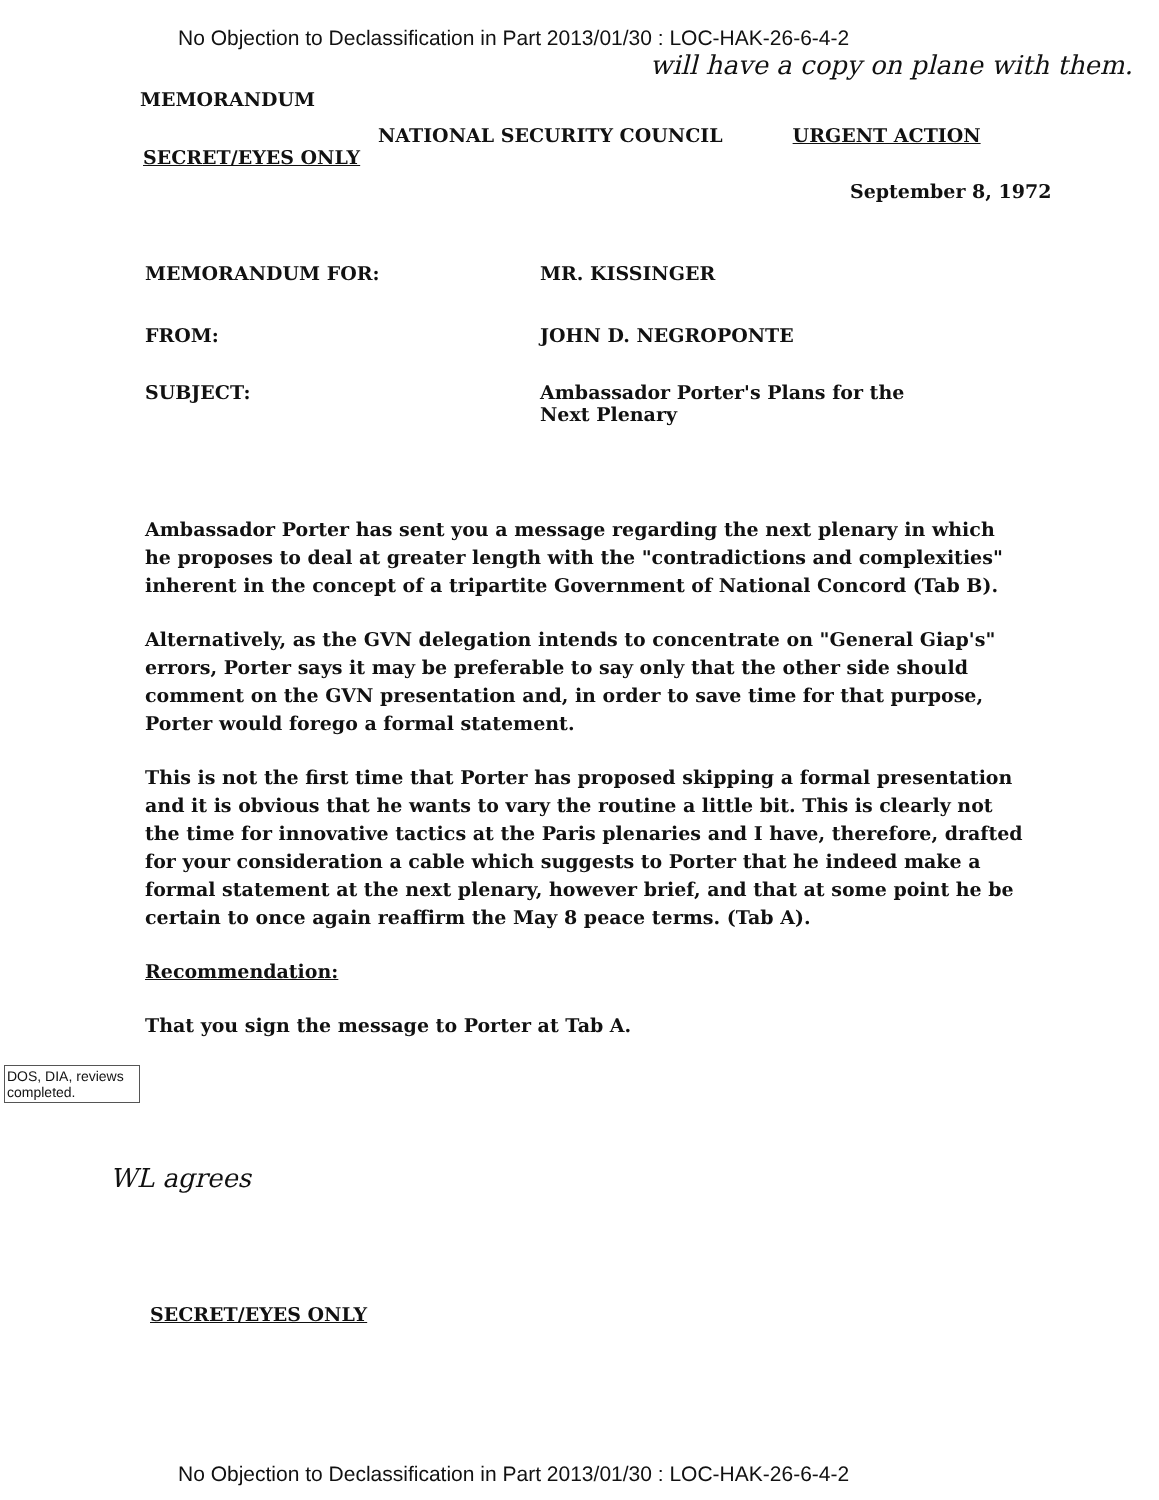No Objection to Declassification in Part 2013/01/30 : LOC-HAK-26-6-4-2
will have a copy on plane with them.
MEMORANDUM
NATIONAL SECURITY COUNCIL URGENT ACTION
SECRET/EYES ONLY
September 8, 1972
MEMORANDUM FOR: MR. KISSINGER
FROM: JOHN D. NEGROPONTE
SUBJECT: Ambassador Porter's Plans for the
Next Plenary
Ambassador Porter has sent you a message regarding the next plenary in which he proposes to deal at greater length with the "contradictions and complexities" inherent in the concept of a tripartite Government of National Concord (Tab B).
Alternatively, as the GVN delegation intends to concentrate on "General Giap's" errors, Porter says it may be preferable to say only that the other side should comment on the GVN presentation and, in order to save time for that purpose, Porter would forego a formal statement.
This is not the first time that Porter has proposed skipping a formal presentation and it is obvious that he wants to vary the routine a little bit. This is clearly not the time for innovative tactics at the Paris plenaries and I have, therefore, drafted for your consideration a cable which suggests to Porter that he indeed make a formal statement at the next plenary, however brief, and that at some point he be certain to once again reaffirm the May 8 peace terms. (Tab A).
Recommendation:
That you sign the message to Porter at Tab A.
DOS, DIA, reviews completed.
WL agrees
SECRET/EYES ONLY
No Objection to Declassification in Part 2013/01/30 : LOC-HAK-26-6-4-2